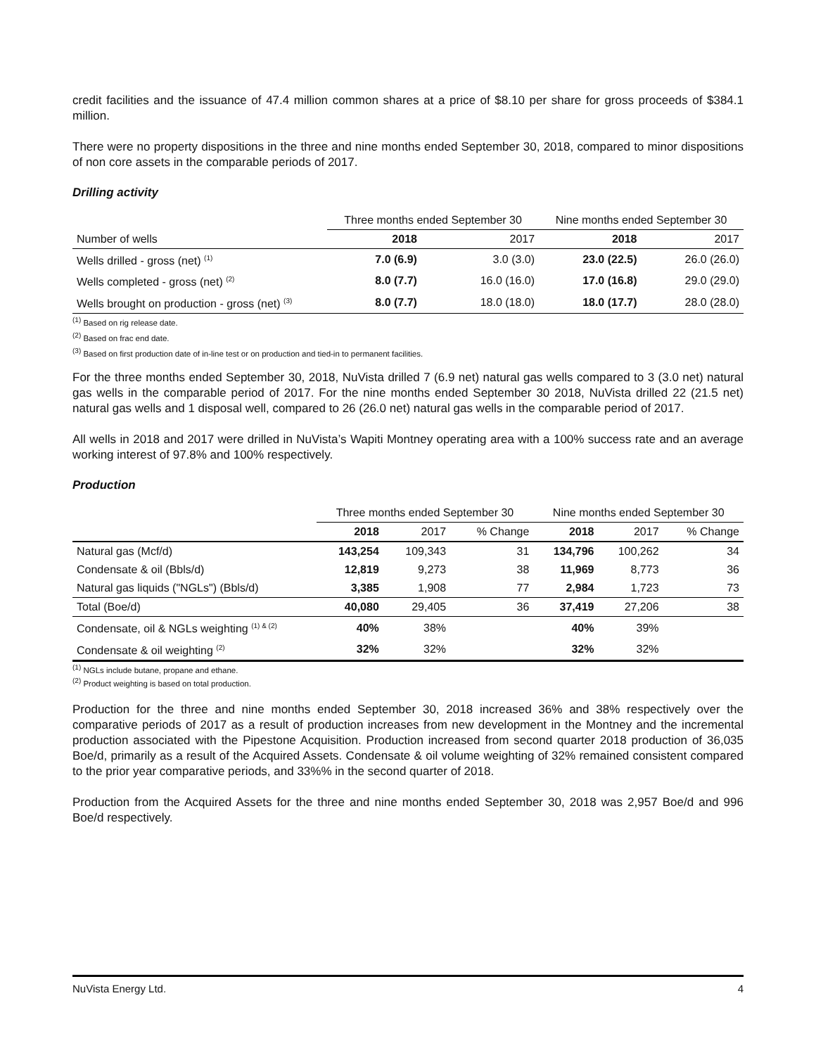credit facilities and the issuance of 47.4 million common shares at a price of $8.10 per share for gross proceeds of $384.1 million.
There were no property dispositions in the three and nine months ended September 30, 2018, compared to minor dispositions of non core assets in the comparable periods of 2017.
Drilling activity
| | Three months ended September 30 | | Nine months ended September 30 | |
| --- | --- | --- | --- | --- |
| Number of wells | 2018 | 2017 | 2018 | 2017 |
| Wells drilled - gross (net) <sup>(1)</sup> | 7.0 (6.9) | 3.0 (3.0) | 23.0 (22.5) | 26.0 (26.0) |
| Wells completed - gross (net) <sup>(2)</sup> | 8.0 (7.7) | 16.0 (16.0) | 17.0 (16.8) | 29.0 (29.0) |
| Wells brought on production - gross (net) <sup>(3)</sup> | 8.0 (7.7) | 18.0 (18.0) | 18.0 (17.7) | 28.0 (28.0) |
<sup>(1)</sup> Based on rig release date.
<sup>(2)</sup> Based on frac end date.
<sup>(3)</sup> Based on first production date of in-line test or on production and tied-in to permanent facilities.
For the three months ended September 30, 2018, NuVista drilled 7 (6.9 net) natural gas wells compared to 3 (3.0 net) natural gas wells in the comparable period of 2017. For the nine months ended September 30 2018, NuVista drilled 22 (21.5 net) natural gas wells and 1 disposal well, compared to 26 (26.0 net) natural gas wells in the comparable period of 2017.
All wells in 2018 and 2017 were drilled in NuVista’s Wapiti Montney operating area with a 100% success rate and an average working interest of 97.8% and 100% respectively.
Production
| | Three months ended September 30 | | | Nine months ended September 30 | | |
| --- | --- | --- | --- | --- | --- | --- |
| | 2018 | 2017 | % Change | 2018 | 2017 | % Change |
| Natural gas (Mcf/d) | 143,254 | 109,343 | 31 | 134,796 | 100,262 | 34 |
| Condensate & oil (Bbls/d) | 12,819 | 9,273 | 38 | 11,969 | 8,773 | 36 |
| Natural gas liquids ("NGLs") (Bbls/d) | 3,385 | 1,908 | 77 | 2,984 | 1,723 | 73 |
| Total (Boe/d) | 40,080 | 29,405 | 36 | 37,419 | 27,206 | 38 |
| Condensate, oil & NGLs weighting <sup>(1) & (2)</sup> | 40% | 38% | | 40% | 39% | |
| Condensate & oil weighting <sup>(2)</sup> | 32% | 32% | | 32% | 32% | |
<sup>(1)</sup> NGLs include butane, propane and ethane.
<sup>(2)</sup> Product weighting is based on total production.
Production for the three and nine months ended September 30, 2018 increased 36% and 38% respectively over the comparative periods of 2017 as a result of production increases from new development in the Montney and the incremental production associated with the Pipestone Acquisition. Production increased from second quarter 2018 production of 36,035 Boe/d, primarily as a result of the Acquired Assets. Condensate & oil volume weighting of 32% remained consistent compared to the prior year comparative periods, and 33%% in the second quarter of 2018.
Production from the Acquired Assets for the three and nine months ended September 30, 2018 was 2,957 Boe/d and 996 Boe/d respectively.
NuVista Energy Ltd. 4